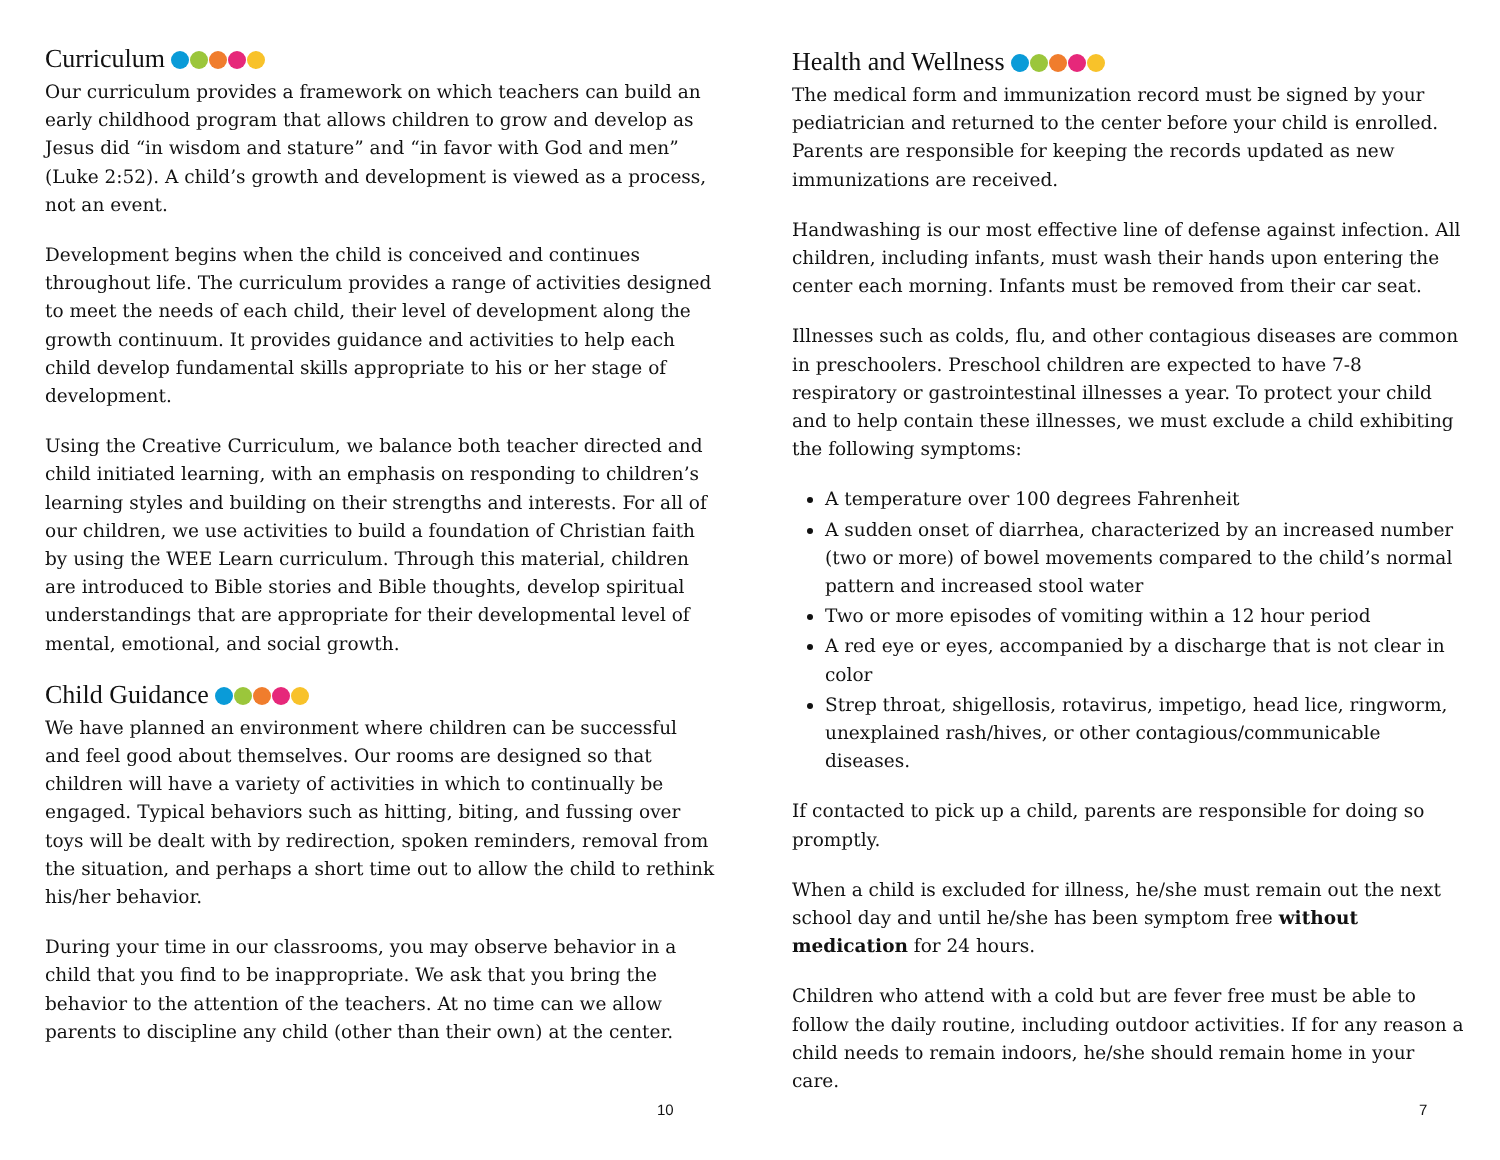Curriculum
Our curriculum provides a framework on which teachers can build an early childhood program that allows children to grow and develop as Jesus did “in wisdom and stature” and “in favor with God and men” (Luke 2:52). A child’s growth and development is viewed as a process, not an event.
Development begins when the child is conceived and continues throughout life. The curriculum provides a range of activities designed to meet the needs of each child, their level of development along the growth continuum. It provides guidance and activities to help each child develop fundamental skills appropriate to his or her stage of development.
Using the Creative Curriculum, we balance both teacher directed and child initiated learning, with an emphasis on responding to children’s learning styles and building on their strengths and interests. For all of our children, we use activities to build a foundation of Christian faith by using the WEE Learn curriculum. Through this material, children are introduced to Bible stories and Bible thoughts, develop spiritual understandings that are appropriate for their developmental level of mental, emotional, and social growth.
Child Guidance
We have planned an environment where children can be successful and feel good about themselves. Our rooms are designed so that children will have a variety of activities in which to continually be engaged. Typical behaviors such as hitting, biting, and fussing over toys will be dealt with by redirection, spoken reminders, removal from the situation, and perhaps a short time out to allow the child to rethink his/her behavior.
During your time in our classrooms, you may observe behavior in a child that you find to be inappropriate. We ask that you bring the behavior to the attention of the teachers. At no time can we allow parents to discipline any child (other than their own) at the center.
10
Health and Wellness
The medical form and immunization record must be signed by your pediatrician and returned to the center before your child is enrolled. Parents are responsible for keeping the records updated as new immunizations are received.
Handwashing is our most effective line of defense against infection. All children, including infants, must wash their hands upon entering the center each morning. Infants must be removed from their car seat.
Illnesses such as colds, flu, and other contagious diseases are common in preschoolers. Preschool children are expected to have 7-8 respiratory or gastrointestinal illnesses a year. To protect your child and to help contain these illnesses, we must exclude a child exhibiting the following symptoms:
A temperature over 100 degrees Fahrenheit
A sudden onset of diarrhea, characterized by an increased number (two or more) of bowel movements compared to the child’s normal pattern and increased stool water
Two or more episodes of vomiting within a 12 hour period
A red eye or eyes, accompanied by a discharge that is not clear in color
Strep throat, shigellosis, rotavirus, impetigo, head lice, ringworm, unexplained rash/hives, or other contagious/communicable diseases.
If contacted to pick up a child, parents are responsible for doing so promptly.
When a child is excluded for illness, he/she must remain out the next school day and until he/she has been symptom free without medication for 24 hours.
Children who attend with a cold but are fever free must be able to follow the daily routine, including outdoor activities. If for any reason a child needs to remain indoors, he/she should remain home in your care.
7